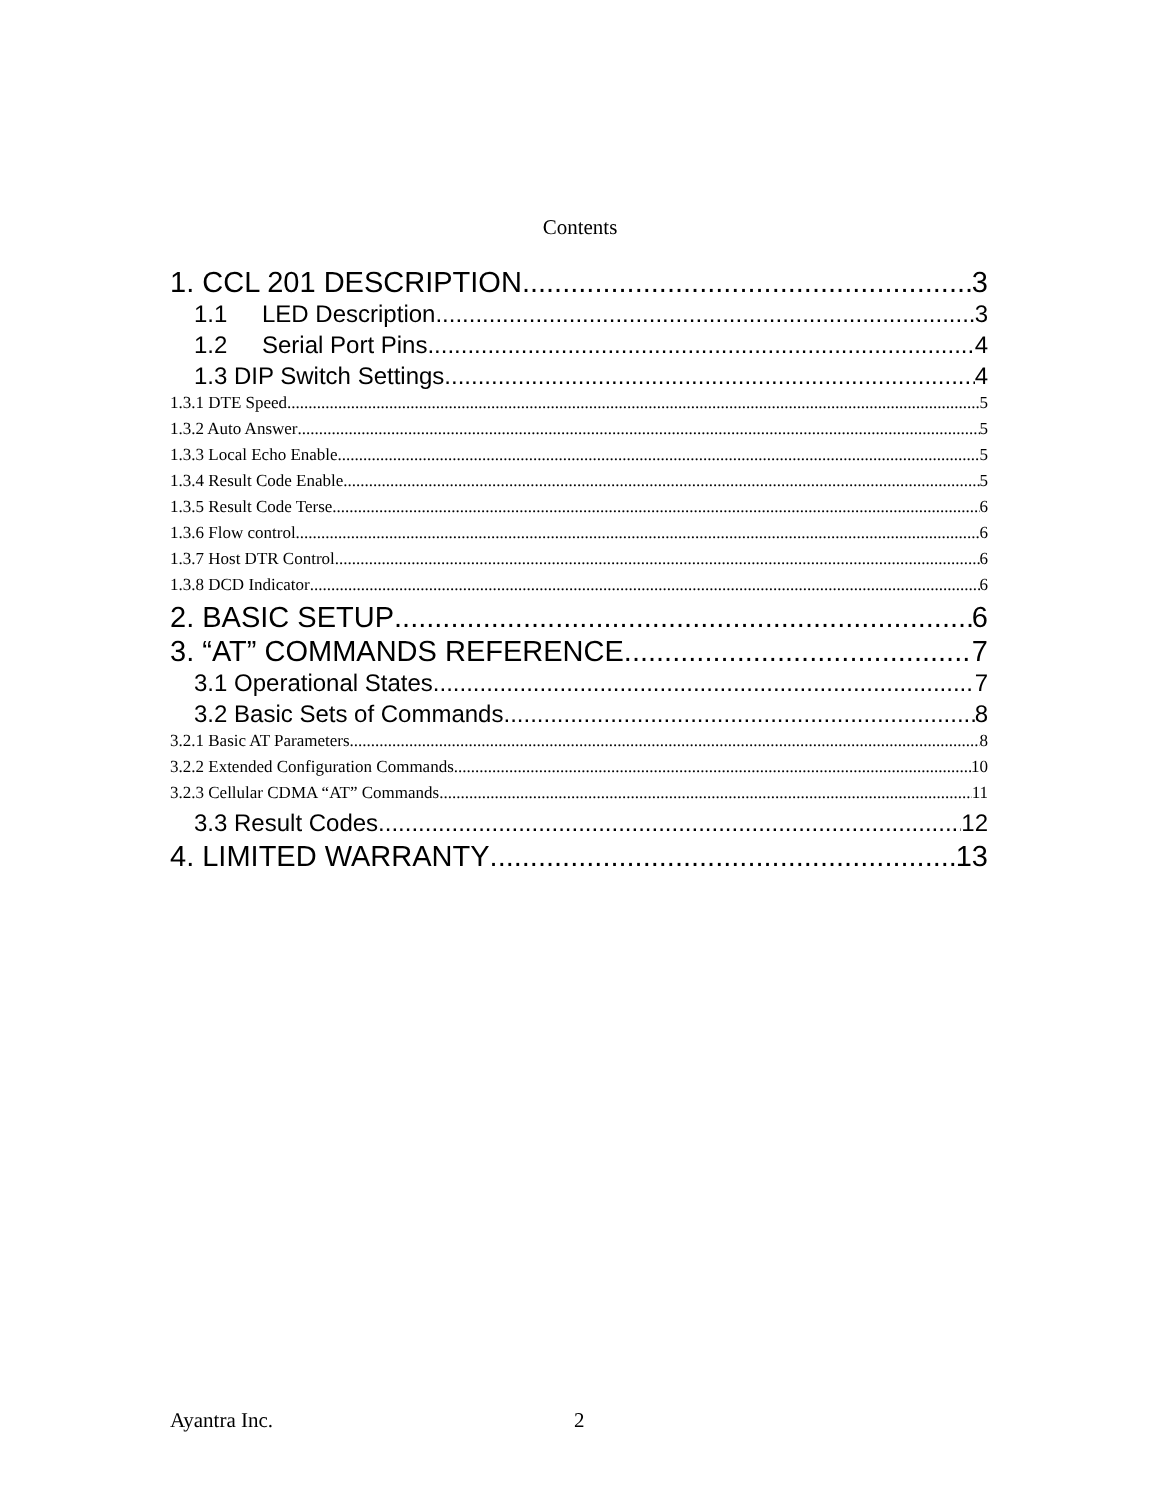Contents
1. CCL 201 DESCRIPTION 3
1.1 LED Description 3
1.2 Serial Port Pins 4
1.3 DIP Switch Settings 4
1.3.1 DTE Speed 5
1.3.2 Auto Answer 5
1.3.3 Local Echo Enable 5
1.3.4 Result Code Enable 5
1.3.5 Result Code Terse 6
1.3.6 Flow control 6
1.3.7 Host DTR Control 6
1.3.8 DCD Indicator 6
2. BASIC SETUP 6
3. “AT” COMMANDS REFERENCE 7
3.1 Operational States 7
3.2 Basic Sets of Commands 8
3.2.1 Basic AT Parameters 8
3.2.2 Extended Configuration Commands 10
3.2.3 Cellular CDMA “AT” Commands 11
3.3 Result Codes 12
4. LIMITED WARRANTY 13
Ayantra Inc. 2